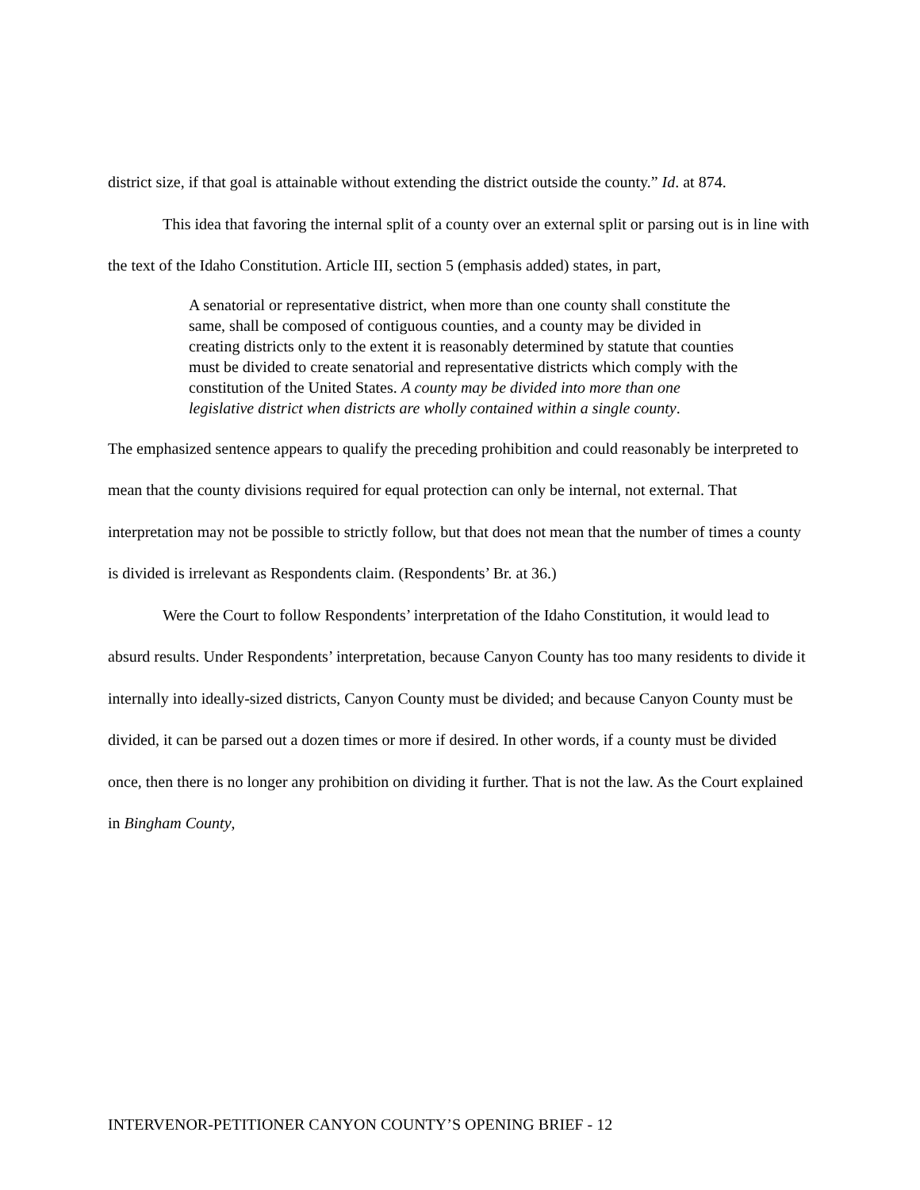district size, if that goal is attainable without extending the district outside the county.” Id. at 874.
This idea that favoring the internal split of a county over an external split or parsing out is in line with the text of the Idaho Constitution. Article III, section 5 (emphasis added) states, in part,
A senatorial or representative district, when more than one county shall constitute the same, shall be composed of contiguous counties, and a county may be divided in creating districts only to the extent it is reasonably determined by statute that counties must be divided to create senatorial and representative districts which comply with the constitution of the United States. A county may be divided into more than one legislative district when districts are wholly contained within a single county.
The emphasized sentence appears to qualify the preceding prohibition and could reasonably be interpreted to mean that the county divisions required for equal protection can only be internal, not external. That interpretation may not be possible to strictly follow, but that does not mean that the number of times a county is divided is irrelevant as Respondents claim. (Respondents’ Br. at 36.)
Were the Court to follow Respondents’ interpretation of the Idaho Constitution, it would lead to absurd results. Under Respondents’ interpretation, because Canyon County has too many residents to divide it internally into ideally-sized districts, Canyon County must be divided; and because Canyon County must be divided, it can be parsed out a dozen times or more if desired. In other words, if a county must be divided once, then there is no longer any prohibition on dividing it further. That is not the law. As the Court explained in Bingham County,
INTERVENOR-PETITIONER CANYON COUNTY’S OPENING BRIEF - 12